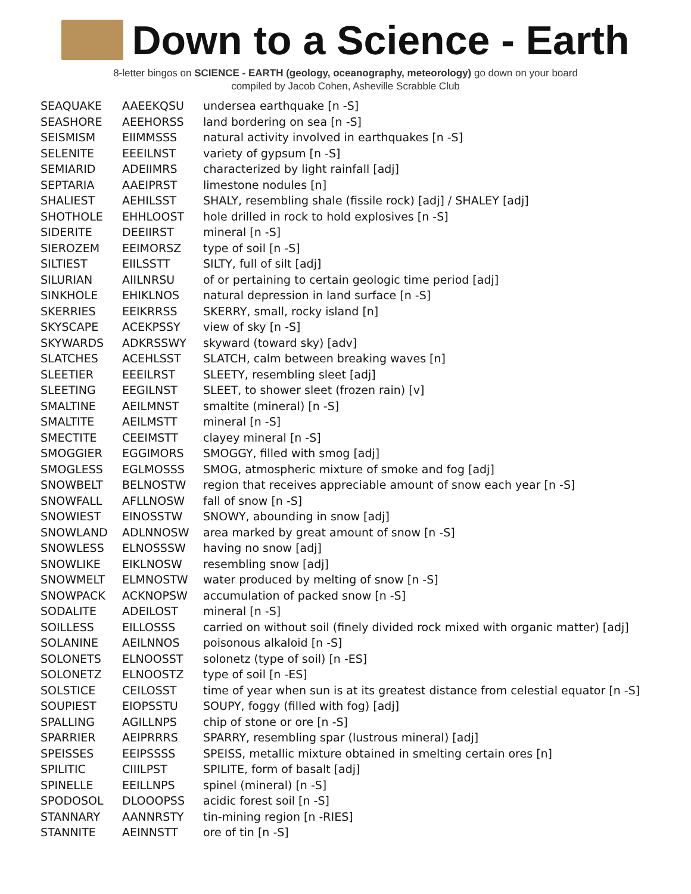Down to a Science - Earth
8-letter bingos on SCIENCE - EARTH (geology, oceanography, meteorology) go down on your board
compiled by Jacob Cohen, Asheville Scrabble Club
| SEAQUAKE | AAEEKQSU | undersea earthquake [n -S] |
| SEASHORE | AEEHORSS | land bordering on sea [n -S] |
| SEISMISM | EIIMMSSS | natural activity involved in earthquakes [n -S] |
| SELENITE | EEEILNST | variety of gypsum [n -S] |
| SEMIARID | ADEIIMRS | characterized by light rainfall [adj] |
| SEPTARIA | AAEIPRST | limestone nodules [n] |
| SHALIEST | AEHILSST | SHALY, resembling shale (fissile rock) [adj] / SHALEY [adj] |
| SHOTHOLE | EHHLOOST | hole drilled in rock to hold explosives [n -S] |
| SIDERITE | DEEIIRST | mineral [n -S] |
| SIEROZEM | EEIMORSZ | type of soil [n -S] |
| SILTIEST | EIILSSTT | SILTY, full of silt [adj] |
| SILURIAN | AIILNRSU | of or pertaining to certain geologic time period [adj] |
| SINKHOLE | EHIKLNOS | natural depression in land surface [n -S] |
| SKERRIES | EEIKRRSS | SKERRY, small, rocky island [n] |
| SKYSCAPE | ACEKPSSY | view of sky [n -S] |
| SKYWARDS | ADKRSSWY | skyward (toward sky) [adv] |
| SLATCHES | ACEHLSST | SLATCH, calm between breaking waves [n] |
| SLEETIER | EEEILRST | SLEETY, resembling sleet [adj] |
| SLEETING | EEGILNST | SLEET, to shower sleet (frozen rain) [v] |
| SMALTINE | AEILMNST | smaltite (mineral) [n -S] |
| SMALTITE | AEILMSTT | mineral [n -S] |
| SMECTITE | CEEIMSTT | clayey mineral [n -S] |
| SMOGGIER | EGGIMORS | SMOGGY, filled with smog [adj] |
| SMOGLESS | EGLMOSSS | SMOG, atmospheric mixture of smoke and fog [adj] |
| SNOWBELT | BELNOSTW | region that receives appreciable amount of snow each year [n -S] |
| SNOWFALL | AFLLNOSW | fall of snow [n -S] |
| SNOWIEST | EINOSSTW | SNOWY, abounding in snow [adj] |
| SNOWLAND | ADLNNOSW | area marked by great amount of snow [n -S] |
| SNOWLESS | ELNOSSSW | having no snow [adj] |
| SNOWLIKE | EIKLNOSW | resembling snow [adj] |
| SNOWMELT | ELMNOSTW | water produced by melting of snow [n -S] |
| SNOWPACK | ACKNOPSW | accumulation of packed snow [n -S] |
| SODALITE | ADEILOST | mineral [n -S] |
| SOILLESS | EILLOSSS | carried on without soil (finely divided rock mixed with organic matter) [adj] |
| SOLANINE | AEILNNOS | poisonous alkaloid [n -S] |
| SOLONETS | ELNOOSST | solonetz (type of soil) [n -ES] |
| SOLONETZ | ELNOOSTZ | type of soil [n -ES] |
| SOLSTICE | CEILOSST | time of year when sun is at its greatest distance from celestial equator [n -S] |
| SOUPIEST | EIOPSSTU | SOUPY, foggy (filled with fog) [adj] |
| SPALLING | AGILLNPS | chip of stone or ore [n -S] |
| SPARRIER | AEIPRRRS | SPARRY, resembling spar (lustrous mineral) [adj] |
| SPEISSES | EEIPSSSS | SPEISS, metallic mixture obtained in smelting certain ores [n] |
| SPILITIC | CIIILPST | SPILITE, form of basalt [adj] |
| SPINELLE | EEILLNPS | spinel (mineral) [n -S] |
| SPODOSOL | DLOOOPSS | acidic forest soil [n -S] |
| STANNARY | AANNRSTY | tin-mining region [n -RIES] |
| STANNITE | AEINNSTT | ore of tin [n -S] |